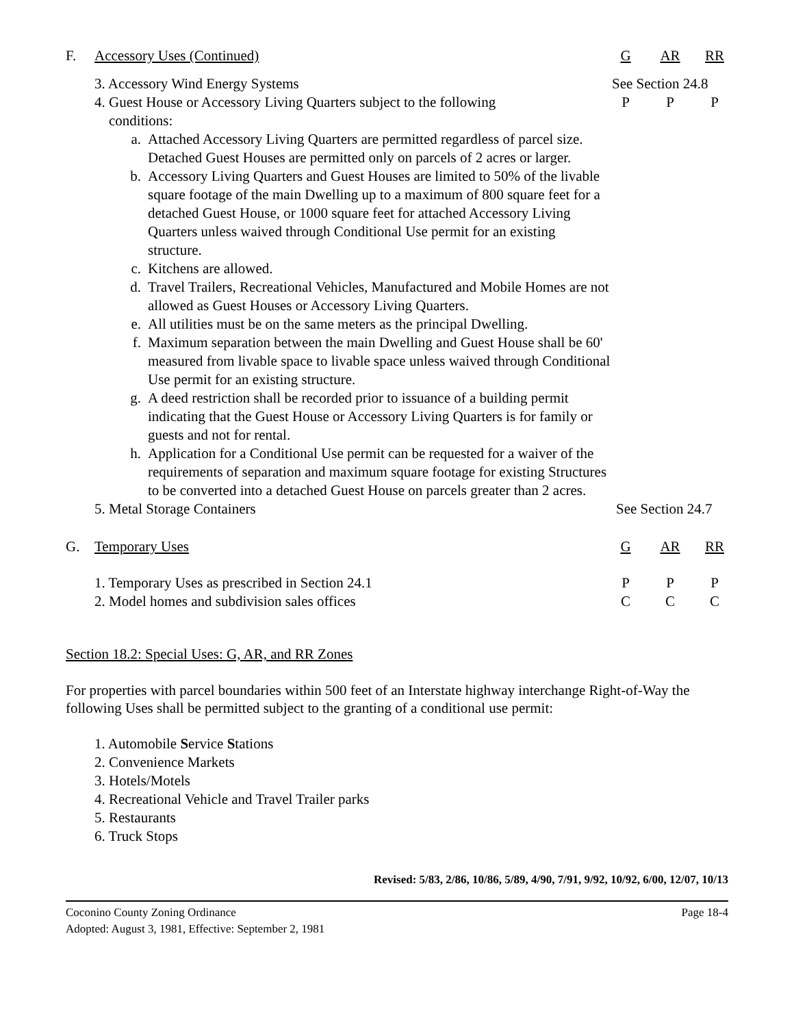| F. | Accessory Uses (Continued) | | G | AR | RR |
| | 3. Accessory Wind Energy Systems | | See Section 24.8 | | |
| | 4. Guest House or Accessory Living Quarters subject to the following conditions: | | P | P | P |
| | a. | Attached Accessory Living Quarters are permitted regardless of parcel size. Detached Guest Houses are permitted only on parcels of 2 acres or larger. | | | |
| | b. | Accessory Living Quarters and Guest Houses are limited to 50% of the livable square footage of the main Dwelling up to a maximum of 800 square feet for a detached Guest House, or 1000 square feet for attached Accessory Living Quarters unless waived through Conditional Use permit for an existing structure. | | | |
| | c. | Kitchens are allowed. | | | |
| | d. | Travel Trailers, Recreational Vehicles, Manufactured and Mobile Homes are not allowed as Guest Houses or Accessory Living Quarters. | | | |
| | e. | All utilities must be on the same meters as the principal Dwelling. | | | |
| | f. | Maximum separation between the main Dwelling and Guest House shall be 60' measured from livable space to livable space unless waived through Conditional Use permit for an existing structure. | | | |
| | g. | A deed restriction shall be recorded prior to issuance of a building permit indicating that the Guest House or Accessory Living Quarters is for family or guests and not for rental. | | | |
| | h. | Application for a Conditional Use permit can be requested for a waiver of the requirements of separation and maximum square footage for existing Structures to be converted into a detached Guest House on parcels greater than 2 acres. | | | |
| | 5. Metal Storage Containers | | See Section 24.7 | | |
| G. | Temporary Uses | | G | AR | RR |
| | 1. Temporary Uses as prescribed in Section 24.1 | | P | P | P |
| | 2. Model homes and subdivision sales offices | | C | C | C |
Section 18.2: Special Uses: G, AR, and RR Zones
For properties with parcel boundaries within 500 feet of an Interstate highway interchange Right-of-Way the following Uses shall be permitted subject to the granting of a conditional use permit:
1. Automobile Service Stations
2. Convenience Markets
3. Hotels/Motels
4. Recreational Vehicle and Travel Trailer parks
5. Restaurants
6. Truck Stops
Revised: 5/83, 2/86, 10/86, 5/89, 4/90, 7/91, 9/92, 10/92, 6/00, 12/07, 10/13
Coconino County Zoning Ordinance
Adopted: August 3, 1981, Effective: September 2, 1981
Page 18-4